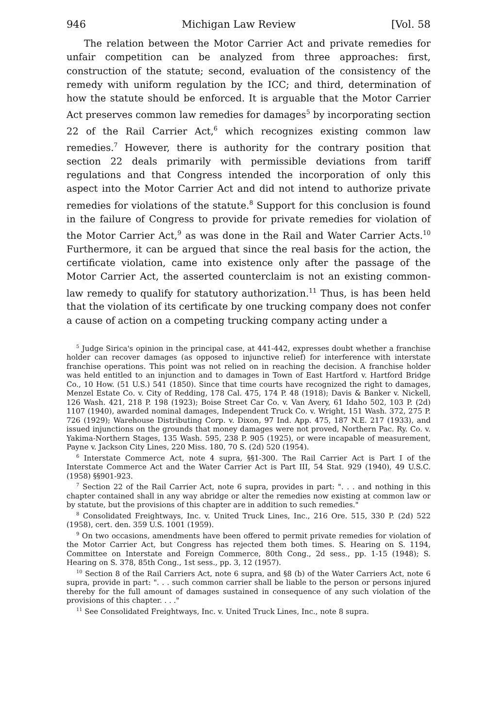946 Michigan Law Review [Vol. 58
The relation between the Motor Carrier Act and private remedies for unfair competition can be analyzed from three approaches: first, construction of the statute; second, evaluation of the consistency of the remedy with uniform regulation by the ICC; and third, determination of how the statute should be enforced. It is arguable that the Motor Carrier Act preserves common law remedies for damages<sup>5</sup> by incorporating section 22 of the Rail Carrier Act,<sup>6</sup> which recognizes existing common law remedies.<sup>7</sup> However, there is authority for the contrary position that section 22 deals primarily with permissible deviations from tariff regulations and that Congress intended the incorporation of only this aspect into the Motor Carrier Act and did not intend to authorize private remedies for violations of the statute.<sup>8</sup> Support for this conclusion is found in the failure of Congress to provide for private remedies for violation of the Motor Carrier Act,<sup>9</sup> as was done in the Rail and Water Carrier Acts.<sup>10</sup> Furthermore, it can be argued that since the real basis for the action, the certificate violation, came into existence only after the passage of the Motor Carrier Act, the asserted counterclaim is not an existing common-law remedy to qualify for statutory authorization.<sup>11</sup> Thus, is has been held that the violation of its certificate by one trucking company does not confer a cause of action on a competing trucking company acting under a
<sup>5</sup> Judge Sirica's opinion in the principal case, at 441-442, expresses doubt whether a franchise holder can recover damages (as opposed to injunctive relief) for interference with interstate franchise operations. This point was not relied on in reaching the decision. A franchise holder was held entitled to an injunction and to damages in Town of East Hartford v. Hartford Bridge Co., 10 How. (51 U.S.) 541 (1850). Since that time courts have recognized the right to damages, Menzel Estate Co. v. City of Redding, 178 Cal. 475, 174 P. 48 (1918); Davis & Banker v. Nickell, 126 Wash. 421, 218 P. 198 (1923); Boise Street Car Co. v. Van Avery, 61 Idaho 502, 103 P. (2d) 1107 (1940), awarded nominal damages, Independent Truck Co. v. Wright, 151 Wash. 372, 275 P. 726 (1929); Warehouse Distributing Corp. v. Dixon, 97 Ind. App. 475, 187 N.E. 217 (1933), and issued injunctions on the grounds that money damages were not proved, Northern Pac. Ry. Co. v. Yakima-Northern Stages, 135 Wash. 595, 238 P. 905 (1925), or were incapable of measurement, Payne v. Jackson City Lines, 220 Miss. 180, 70 S. (2d) 520 (1954).
<sup>6</sup> Interstate Commerce Act, note 4 supra, §§1-300. The Rail Carrier Act is Part I of the Interstate Commerce Act and the Water Carrier Act is Part III, 54 Stat. 929 (1940), 49 U.S.C. (1958) §§901-923.
<sup>7</sup> Section 22 of the Rail Carrier Act, note 6 supra, provides in part: ". . . and nothing in this chapter contained shall in any way abridge or alter the remedies now existing at common law or by statute, but the provisions of this chapter are in addition to such remedies."
<sup>8</sup> Consolidated Freightways, Inc. v. United Truck Lines, Inc., 216 Ore. 515, 330 P. (2d) 522 (1958), cert. den. 359 U.S. 1001 (1959).
<sup>9</sup> On two occasions, amendments have been offered to permit private remedies for violation of the Motor Carrier Act, but Congress has rejected them both times. S. Hearing on S. 1194, Committee on Interstate and Foreign Commerce, 80th Cong., 2d sess., pp. 1-15 (1948); S. Hearing on S. 378, 85th Cong., 1st sess., pp. 3, 12 (1957).
<sup>10</sup> Section 8 of the Rail Carriers Act, note 6 supra, and §8 (b) of the Water Carriers Act, note 6 supra, provide in part: ". . . such common carrier shall be liable to the person or persons injured thereby for the full amount of damages sustained in consequence of any such violation of the provisions of this chapter. . . ."
<sup>11</sup> See Consolidated Freightways, Inc. v. United Truck Lines, Inc., note 8 supra.